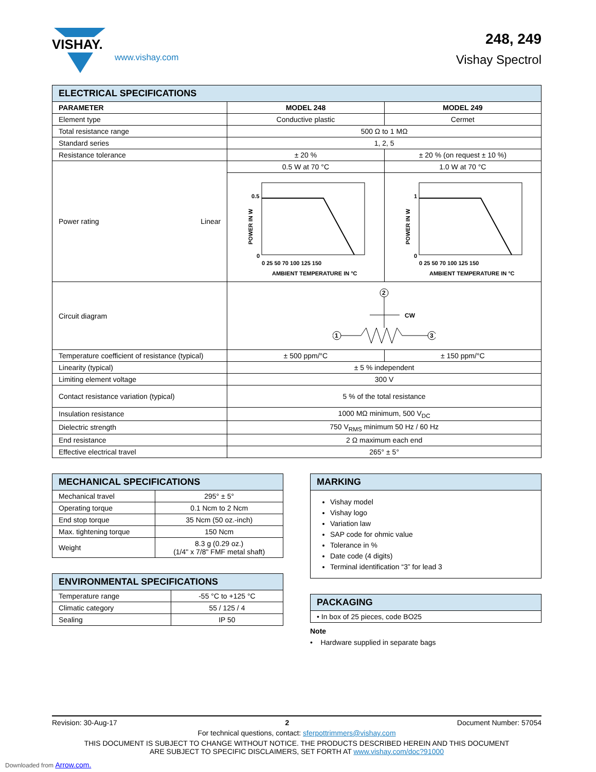VISHAY.
www.vishay.com
248, 249
Vishay Spectrol
| ELECTRICAL SPECIFICATIONS | | | |
| --- | --- | --- | --- |
| PARAMETER | | MODEL 248 | MODEL 249 |
| Element type | | Conductive plastic | Cermet |
| Total resistance range | | 500 Ω to 1 MΩ | |
| Standard series | | 1, 2, 5 | |
| Resistance tolerance | | ± 20 % | ± 20 % (on request ± 10 %) |
| Power rating | Linear | 0.5 W at 70 °C | 1.0 W at 70 °C |
| | | POWER IN W 0.5 0 0 25 50 70 100 125 150 AMBIENT TEMPERATURE IN °C | POWER IN W 1 0 0 25 50 70 100 125 150 AMBIENT TEMPERATURE IN °C |
| Circuit diagram | | 2 CW 1 3 | |
| Temperature coefficient of resistance (typical) | | ± 500 ppm/°C | ± 150 ppm/°C |
| Linearity (typical) | | ± 5 % independent | |
| Limiting element voltage | | 300 V | |
| Contact resistance variation (typical) | | 5 % of the total resistance | |
| Insulation resistance | | 1000 MΩ minimum, 500 V<sub>DC</sub> | |
| Dielectric strength | | 750 V<sub>RMS</sub> minimum 50 Hz / 60 Hz | |
| End resistance | | 2 Ω maximum each end | |
| Effective electrical travel | | 265° ± 5° | |
| MECHANICAL SPECIFICATIONS | |
| --- | --- |
| Mechanical travel | 295° ± 5° |
| Operating torque | 0.1 Ncm to 2 Ncm |
| End stop torque | 35 Ncm (50 oz.-inch) |
| Max. tightening torque | 150 Ncm |
| Weight | 8.3 g (0.29 oz.) (1/4" x 7/8" FMF metal shaft) |
| ENVIRONMENTAL SPECIFICATIONS | |
| --- | --- |
| Temperature range | -55 °C to +125 °C |
| Climatic category | 55 / 125 / 4 |
| Sealing | IP 50 |
| MARKING |
| --- |
| Vishay model Vishay logo Variation law SAP code for ohmic value Tolerance in % Date code (4 digits) Terminal identification “3” for lead 3 |
| PACKAGING |
| --- |
| • In box of 25 pieces, code BO25 |
Note
• Hardware supplied in separate bags
Revision: 30-Aug-17 2 Document Number: 57054
For technical questions, contact: sferpottrimmers@vishay.com
THIS DOCUMENT IS SUBJECT TO CHANGE WITHOUT NOTICE. THE PRODUCTS DESCRIBED HEREIN AND THIS DOCUMENT
ARE SUBJECT TO SPECIFIC DISCLAIMERS, SET FORTH AT www.vishay.com/doc?91000
Downloaded from Arrow.com.